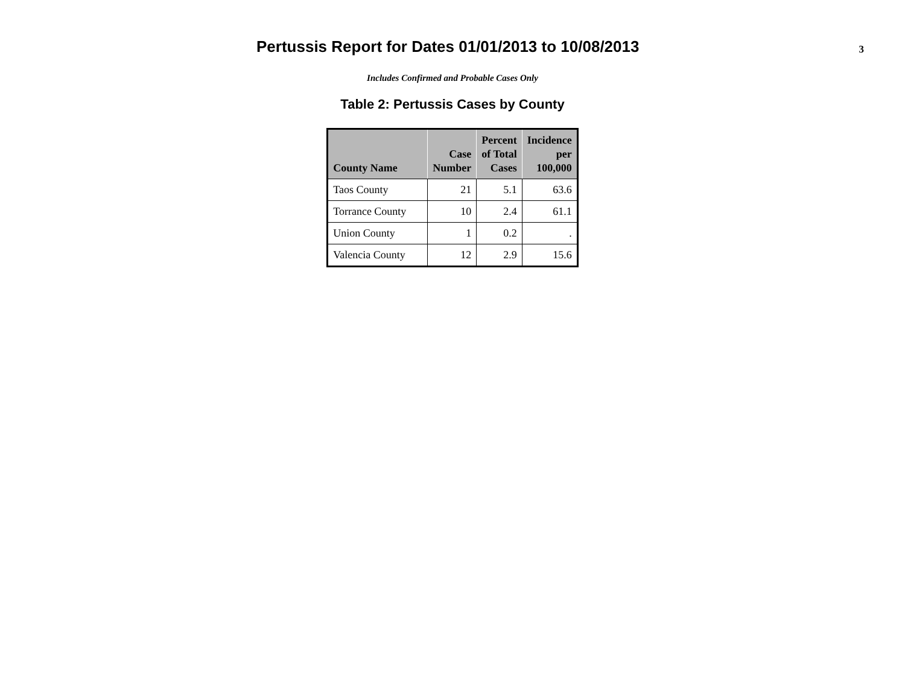Pertussis Report for Dates 01/01/2013 to 10/08/2013
3
Includes Confirmed and Probable Cases Only
Table 2: Pertussis Cases by County
| County Name | Case Number | Percent of Total Cases | Incidence per 100,000 |
| --- | --- | --- | --- |
| Taos County | 21 | 5.1 | 63.6 |
| Torrance County | 10 | 2.4 | 61.1 |
| Union County | 1 | 0.2 | . |
| Valencia County | 12 | 2.9 | 15.6 |